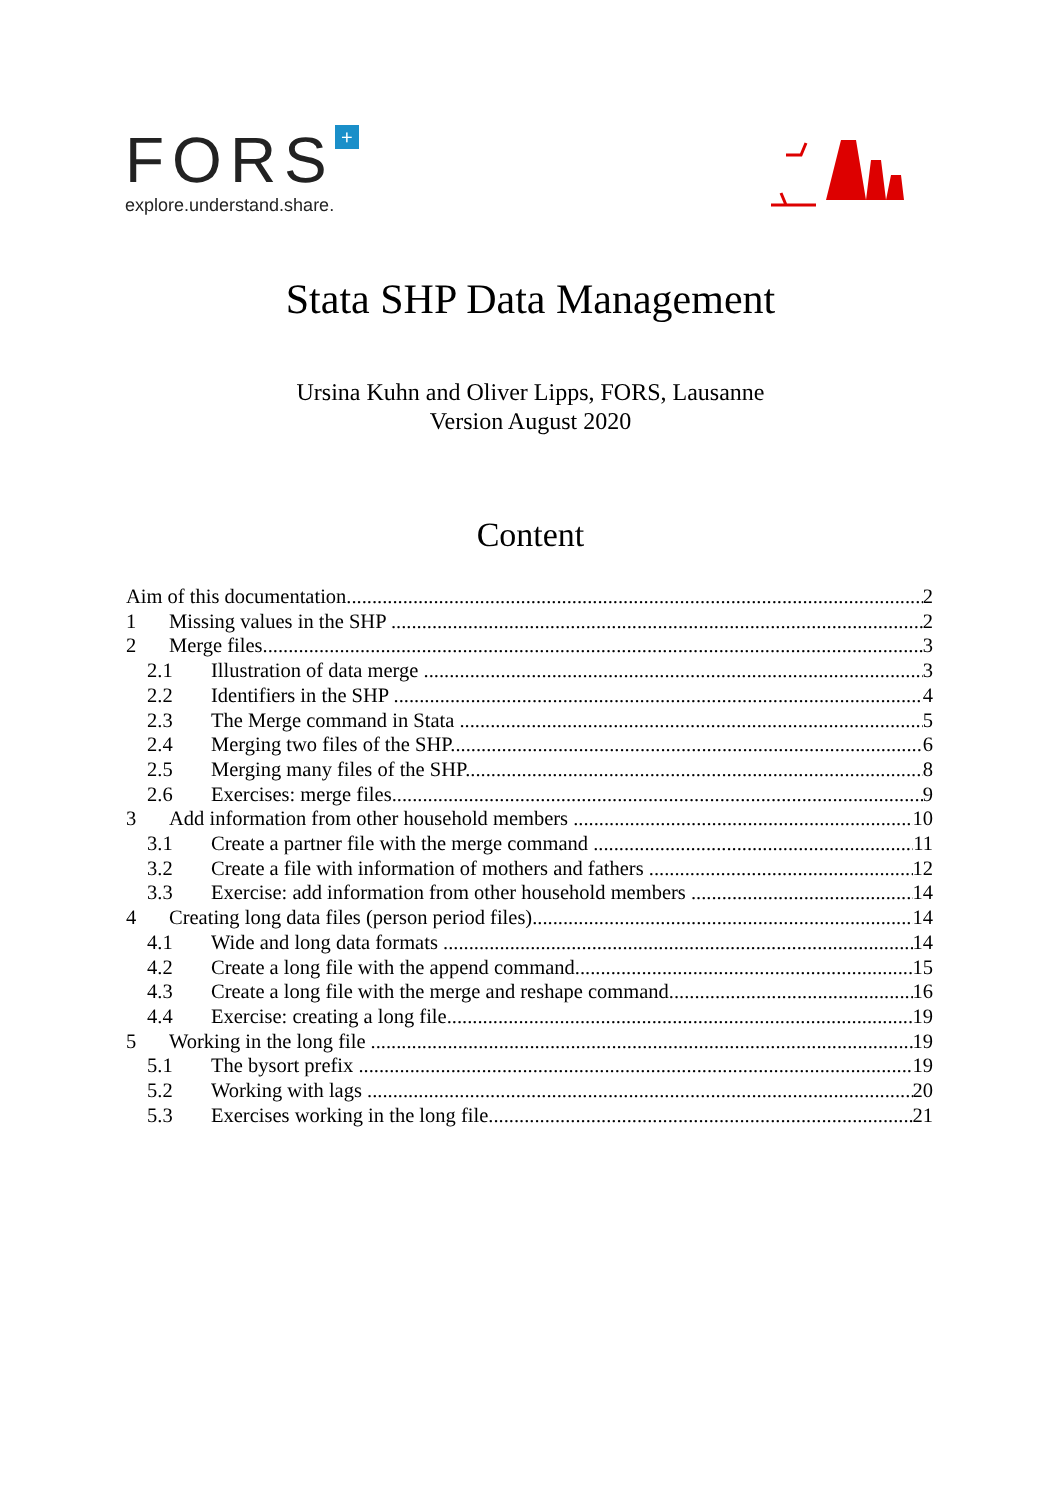FORS +
explore.understand.share.
Stata SHP Data Management
Ursina Kuhn and Oliver Lipps, FORS, Lausanne
Version August 2020
Content
Aim of this documentation 2
1 Missing values in the SHP 2
2 Merge files 3
2.1 Illustration of data merge 3
2.2 Identifiers in the SHP 4
2.3 The Merge command in Stata 5
2.4 Merging two files of the SHP 6
2.5 Merging many files of the SHP 8
2.6 Exercises: merge files 9
3 Add information from other household members 10
3.1 Create a partner file with the merge command 11
3.2 Create a file with information of mothers and fathers 12
3.3 Exercise: add information from other household members 14
4 Creating long data files (person period files) 14
4.1 Wide and long data formats 14
4.2 Create a long file with the append command 15
4.3 Create a long file with the merge and reshape command 16
4.4 Exercise: creating a long file 19
5 Working in the long file 19
5.1 The bysort prefix 19
5.2 Working with lags 20
5.3 Exercises working in the long file 21